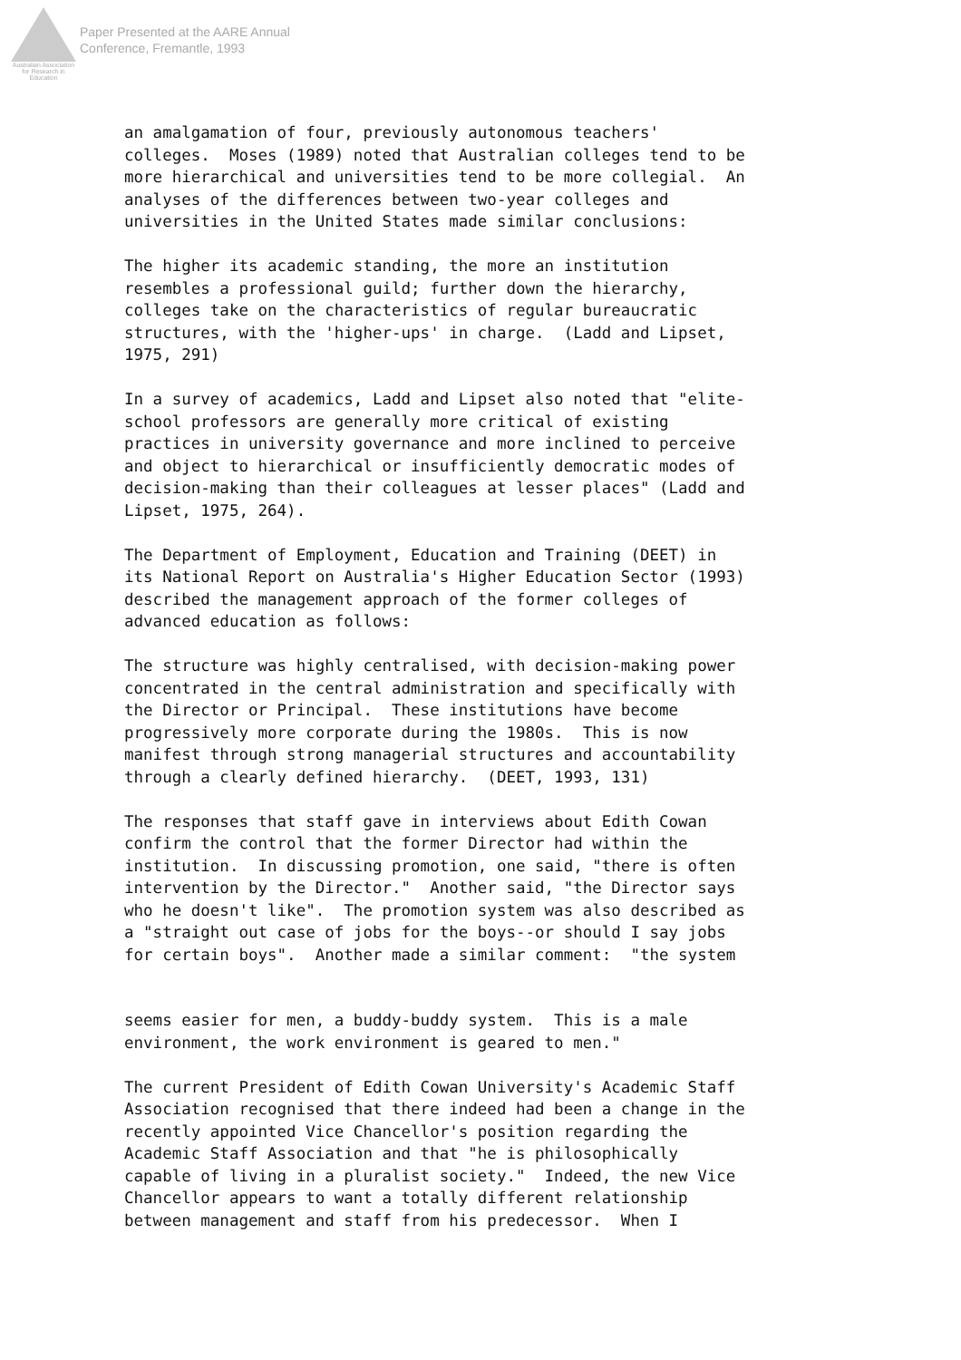Australian Association
for Research in Education
Paper Presented at the AARE Annual
Conference, Fremantle, 1993
an amalgamation of four, previously autonomous teachers'
colleges.  Moses (1989) noted that Australian colleges tend to be
more hierarchical and universities tend to be more collegial.  An
analyses of the differences between two-year colleges and
universities in the United States made similar conclusions:

The higher its academic standing, the more an institution
resembles a professional guild; further down the hierarchy,
colleges take on the characteristics of regular bureaucratic
structures, with the 'higher-ups' in charge.  (Ladd and Lipset,
1975, 291)

In a survey of academics, Ladd and Lipset also noted that "elite-
school professors are generally more critical of existing
practices in university governance and more inclined to perceive
and object to hierarchical or insufficiently democratic modes of
decision-making than their colleagues at lesser places" (Ladd and
Lipset, 1975, 264).

The Department of Employment, Education and Training (DEET) in
its National Report on Australia's Higher Education Sector (1993)
described the management approach of the former colleges of
advanced education as follows:

The structure was highly centralised, with decision-making power
concentrated in the central administration and specifically with
the Director or Principal.  These institutions have become
progressively more corporate during the 1980s.  This is now
manifest through strong managerial structures and accountability
through a clearly defined hierarchy.  (DEET, 1993, 131)

The responses that staff gave in interviews about Edith Cowan
confirm the control that the former Director had within the
institution.  In discussing promotion, one said, "there is often
intervention by the Director."  Another said, "the Director says
who he doesn't like".  The promotion system was also described as
a "straight out case of jobs for the boys--or should I say jobs
for certain boys".  Another made a similar comment:  "the system
seems easier for men, a buddy-buddy system.  This is a male
environment, the work environment is geared to men."

The current President of Edith Cowan University's Academic Staff
Association recognised that there indeed had been a change in the
recently appointed Vice Chancellor's position regarding the
Academic Staff Association and that "he is philosophically
capable of living in a pluralist society."  Indeed, the new Vice
Chancellor appears to want a totally different relationship
between management and staff from his predecessor.  When I